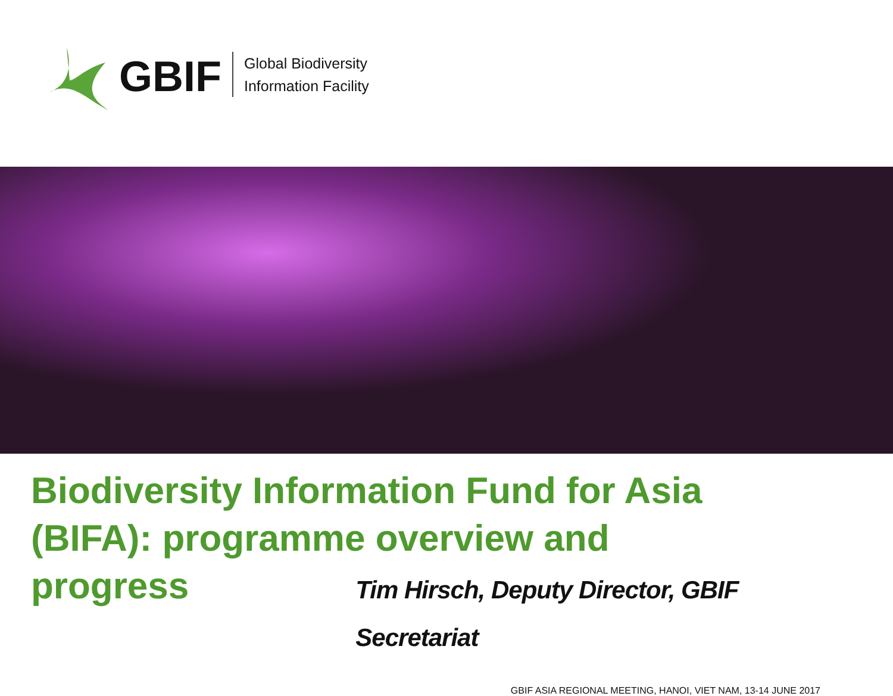GBIF
Global Biodiversity
Information Facility
Biodiversity Information Fund for Asia (BIFA): programme overview and
progress Tim Hirsch, Deputy Director, GBIF Secretariat
GBIF ASIA REGIONAL MEETING, HANOI, VIET NAM, 13-14 JUNE 2017